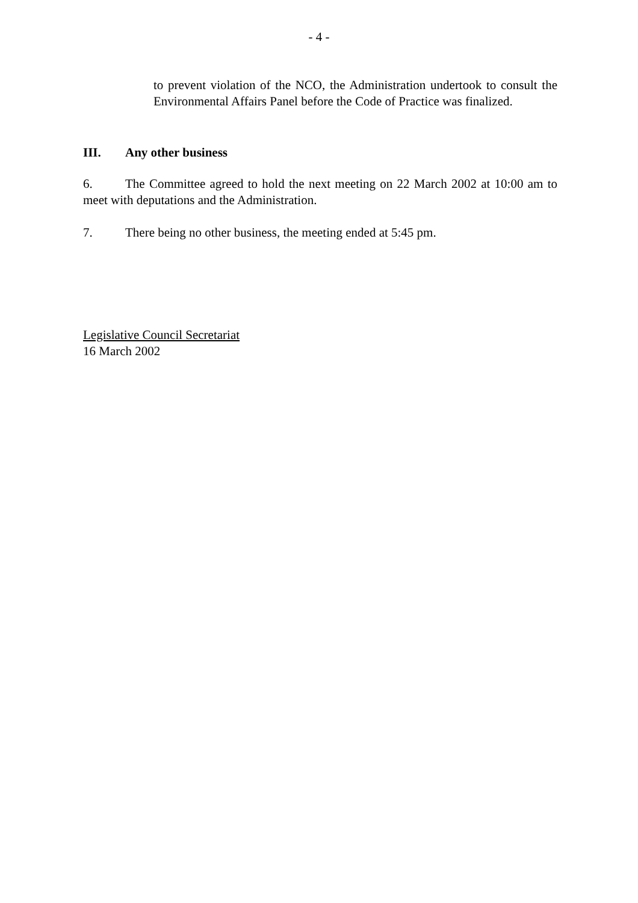- 4 -
to prevent violation of the NCO, the Administration undertook to consult the Environmental Affairs Panel before the Code of Practice was finalized.
III. Any other business
6. The Committee agreed to hold the next meeting on 22 March 2002 at 10:00 am to meet with deputations and the Administration.
7. There being no other business, the meeting ended at 5:45 pm.
Legislative Council Secretariat
16 March 2002